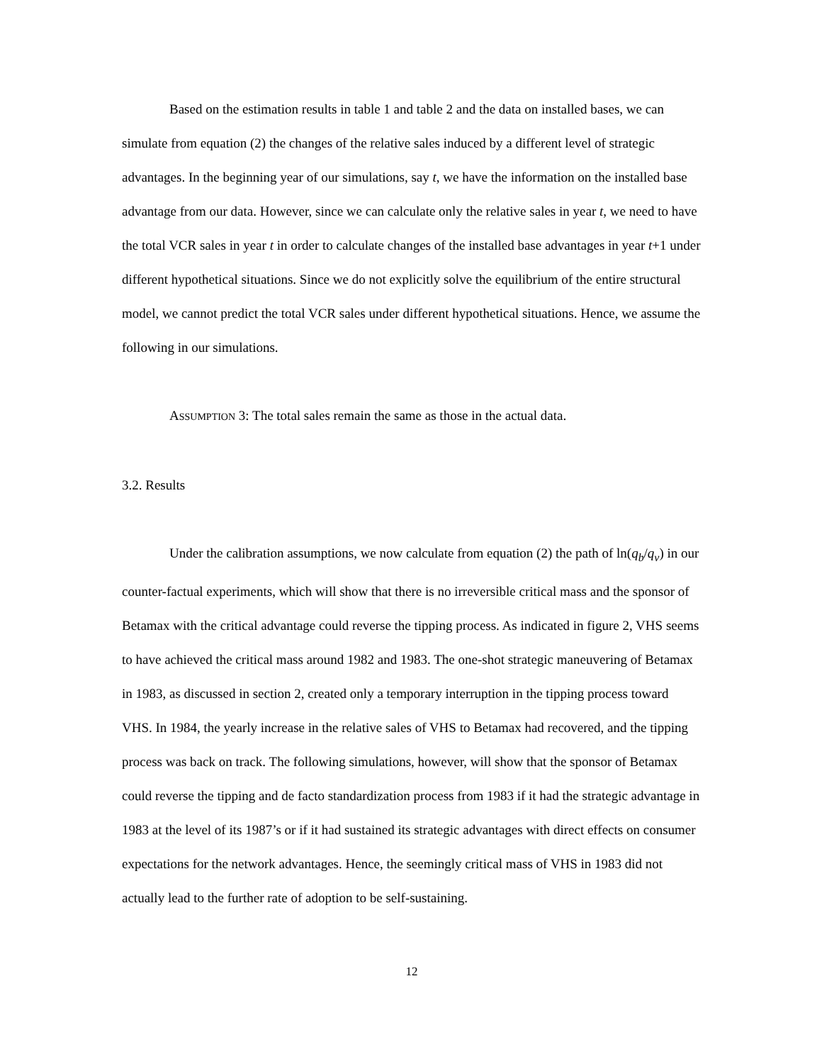Based on the estimation results in table 1 and table 2 and the data on installed bases, we can simulate from equation (2) the changes of the relative sales induced by a different level of strategic advantages. In the beginning year of our simulations, say t, we have the information on the installed base advantage from our data. However, since we can calculate only the relative sales in year t, we need to have the total VCR sales in year t in order to calculate changes of the installed base advantages in year t+1 under different hypothetical situations. Since we do not explicitly solve the equilibrium of the entire structural model, we cannot predict the total VCR sales under different hypothetical situations. Hence, we assume the following in our simulations.
ASSUMPTION 3: The total sales remain the same as those in the actual data.
3.2. Results
Under the calibration assumptions, we now calculate from equation (2) the path of ln(q<sub>b</sub>/q<sub>v</sub>) in our counter-factual experiments, which will show that there is no irreversible critical mass and the sponsor of Betamax with the critical advantage could reverse the tipping process. As indicated in figure 2, VHS seems to have achieved the critical mass around 1982 and 1983. The one-shot strategic maneuvering of Betamax in 1983, as discussed in section 2, created only a temporary interruption in the tipping process toward VHS. In 1984, the yearly increase in the relative sales of VHS to Betamax had recovered, and the tipping process was back on track. The following simulations, however, will show that the sponsor of Betamax could reverse the tipping and de facto standardization process from 1983 if it had the strategic advantage in 1983 at the level of its 1987’s or if it had sustained its strategic advantages with direct effects on consumer expectations for the network advantages. Hence, the seemingly critical mass of VHS in 1983 did not actually lead to the further rate of adoption to be self-sustaining.
12